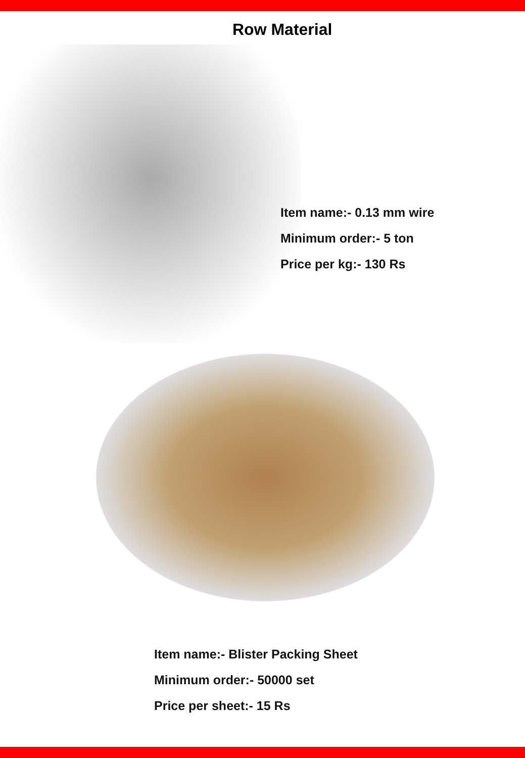Row Material
Item name:- 0.13 mm wire
Minimum order:- 5 ton
Price per kg:- 130 Rs
Item name:- Blister Packing Sheet
Minimum order:- 50000 set
Price per sheet:- 15 Rs